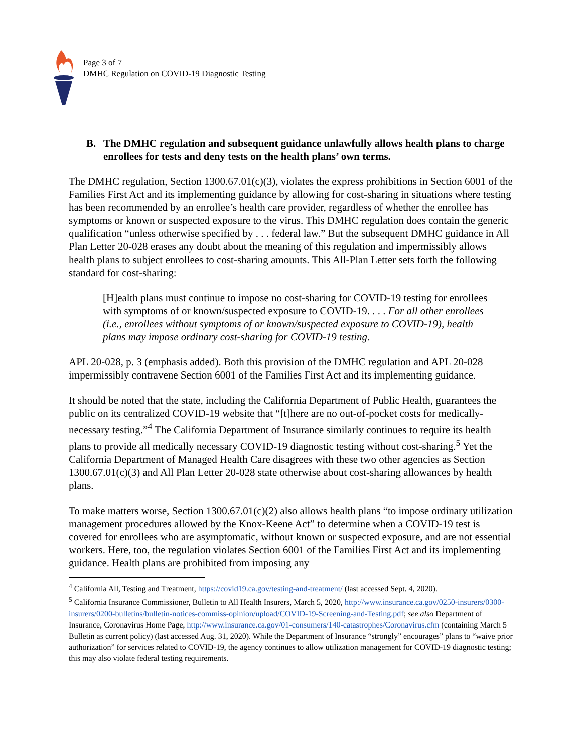Page 3 of 7
DMHC Regulation on COVID-19 Diagnostic Testing
B. The DMHC regulation and subsequent guidance unlawfully allows health plans to charge enrollees for tests and deny tests on the health plans’ own terms.
The DMHC regulation, Section 1300.67.01(c)(3), violates the express prohibitions in Section 6001 of the Families First Act and its implementing guidance by allowing for cost-sharing in situations where testing has been recommended by an enrollee’s health care provider, regardless of whether the enrollee has symptoms or known or suspected exposure to the virus. This DMHC regulation does contain the generic qualification “unless otherwise specified by . . . federal law.” But the subsequent DMHC guidance in All Plan Letter 20-028 erases any doubt about the meaning of this regulation and impermissibly allows health plans to subject enrollees to cost-sharing amounts. This All-Plan Letter sets forth the following standard for cost-sharing:
[H]ealth plans must continue to impose no cost-sharing for COVID-19 testing for enrollees with symptoms of or known/suspected exposure to COVID-19. . . . For all other enrollees (i.e., enrollees without symptoms of or known/suspected exposure to COVID-19), health plans may impose ordinary cost-sharing for COVID-19 testing.
APL 20-028, p. 3 (emphasis added). Both this provision of the DMHC regulation and APL 20-028 impermissibly contravene Section 6001 of the Families First Act and its implementing guidance.
It should be noted that the state, including the California Department of Public Health, guarantees the public on its centralized COVID-19 website that “[t]here are no out-of-pocket costs for medically-necessary testing.”<sup>4</sup> The California Department of Insurance similarly continues to require its health plans to provide all medically necessary COVID-19 diagnostic testing without cost-sharing.<sup>5</sup> Yet the California Department of Managed Health Care disagrees with these two other agencies as Section 1300.67.01(c)(3) and All Plan Letter 20-028 state otherwise about cost-sharing allowances by health plans.
To make matters worse, Section 1300.67.01(c)(2) also allows health plans “to impose ordinary utilization management procedures allowed by the Knox-Keene Act” to determine when a COVID-19 test is covered for enrollees who are asymptomatic, without known or suspected exposure, and are not essential workers. Here, too, the regulation violates Section 6001 of the Families First Act and its implementing guidance. Health plans are prohibited from imposing any
<sup>4</sup> California All, Testing and Treatment, https://covid19.ca.gov/testing-and-treatment/ (last accessed Sept. 4, 2020).
<sup>5</sup> California Insurance Commissioner, Bulletin to All Health Insurers, March 5, 2020, http://www.insurance.ca.gov/0250-insurers/0300-insurers/0200-bulletins/bulletin-notices-commiss-opinion/upload/COVID-19-Screening-and-Testing.pdf; see also Department of Insurance, Coronavirus Home Page, http://www.insurance.ca.gov/01-consumers/140-catastrophes/Coronavirus.cfm (containing March 5 Bulletin as current policy) (last accessed Aug. 31, 2020). While the Department of Insurance “strongly” encourages” plans to “waive prior authorization” for services related to COVID-19, the agency continues to allow utilization management for COVID-19 diagnostic testing; this may also violate federal testing requirements.